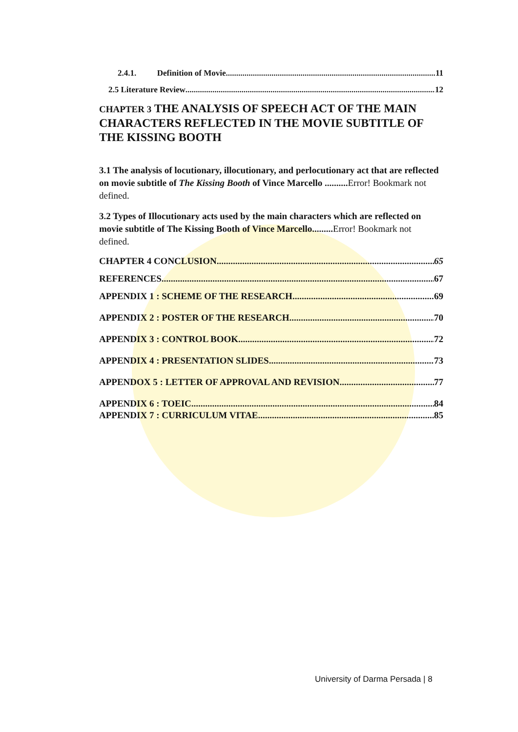2.4.1. Definition of Movie 11
2.5 Literature Review 12
CHAPTER 3 THE ANALYSIS OF SPEECH ACT OF THE MAIN CHARACTERS REFLECTED IN THE MOVIE SUBTITLE OF THE KISSING BOOTH
3.1 The analysis of locutionary, illocutionary, and perlocutionary act that are reflected on movie subtitle of The Kissing Booth of Vince Marcello .......... Error! Bookmark not defined.
3.2 Types of Illocutionary acts used by the main characters which are reflected on movie subtitle of The Kissing Booth of Vince Marcello......... Error! Bookmark not defined.
CHAPTER 4 CONCLUSION 65
REFERENCES 67
APPENDIX 1 : SCHEME OF THE RESEARCH 69
APPENDIX 2 : POSTER OF THE RESEARCH 70
APPENDIX 3 : CONTROL BOOK 72
APPENDIX 4 : PRESENTATION SLIDES. 73
APPENDOX 5 : LETTER OF APPROVAL AND REVISION 77
APPENDIX 6 : TOEIC 84
APPENDIX 7 : CURRICULUM VITAE 85
University of Darma Persada | 8